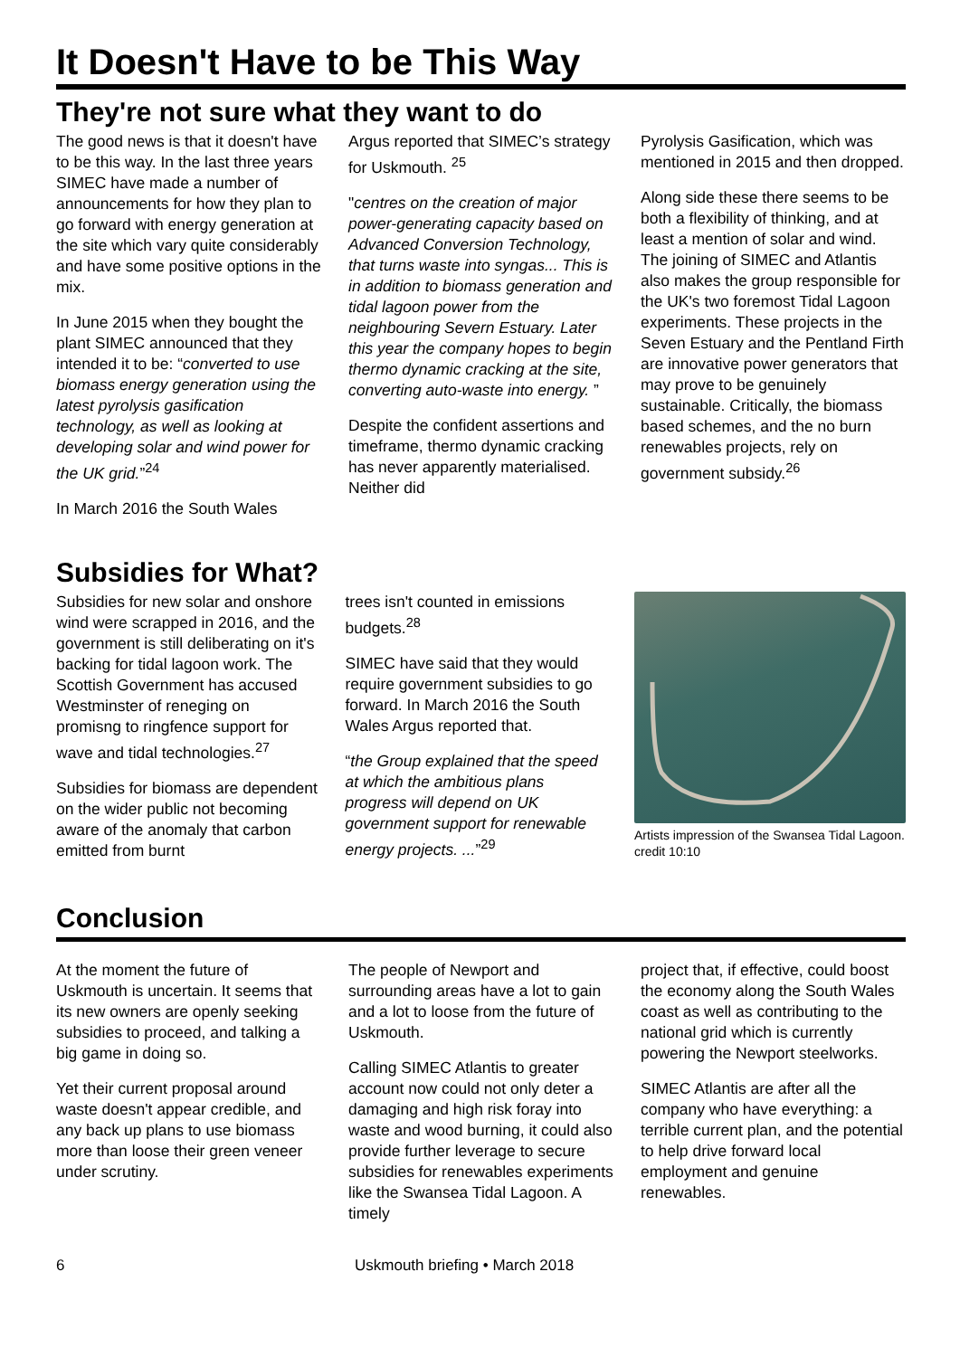It Doesn't Have to be This Way
They're not sure what they want to do
The good news is that it doesn't have to be this way. In the last three years SIMEC have made a number of announcements for how they plan to go forward with energy generation at the site which vary quite considerably and have some positive options in the mix.
In June 2015 when they bought the plant SIMEC announced that they intended it to be: “converted to use biomass energy generation using the latest pyrolysis gasification technology, as well as looking at developing solar and wind power for the UK grid.”<sup>24</sup>
In March 2016 the South Wales
Argus reported that SIMEC’s strategy for Uskmouth. <sup>25</sup>
"centres on the creation of major power-generating capacity based on Advanced Conversion Technology, that turns waste into syngas... This is in addition to biomass generation and tidal lagoon power from the neighbouring Severn Estuary. Later this year the company hopes to begin thermo dynamic cracking at the site, converting auto-waste into energy. ”
Despite the confident assertions and timeframe, thermo dynamic cracking has never apparently materialised. Neither did
Pyrolysis Gasification, which was mentioned in 2015 and then dropped.
Along side these there seems to be both a flexibility of thinking, and at least a mention of solar and wind. The joining of SIMEC and Atlantis also makes the group responsible for the UK's two foremost Tidal Lagoon experiments. These projects in the Seven Estuary and the Pentland Firth are innovative power generators that may prove to be genuinely sustainable. Critically, the biomass based schemes, and the no burn renewables projects, rely on government subsidy.<sup>26</sup>
Subsidies for What?
Subsidies for new solar and onshore wind were scrapped in 2016, and the government is still deliberating on it's backing for tidal lagoon work. The Scottish Government has accused Westminster of reneging on promisng to ringfence support for wave and tidal technologies.<sup>27</sup>
Subsidies for biomass are dependent on the wider public not becoming aware of the anomaly that carbon emitted from burnt
trees isn't counted in emissions budgets.<sup>28</sup>
SIMEC have said that they would require government subsidies to go forward. In March 2016 the South Wales Argus reported that.
“the Group explained that the speed at which the ambitious plans progress will depend on UK government support for renewable energy projects. ...”<sup>29</sup>
Artists impression of the Swansea Tidal Lagoon. credit 10:10
Conclusion
At the moment the future of Uskmouth is uncertain. It seems that its new owners are openly seeking subsidies to proceed, and talking a big game in doing so.
Yet their current proposal around waste doesn't appear credible, and any back up plans to use biomass more than loose their green veneer under scrutiny.
The people of Newport and surrounding areas have a lot to gain and a lot to loose from the future of Uskmouth.
Calling SIMEC Atlantis to greater account now could not only deter a damaging and high risk foray into waste and wood burning, it could also provide further leverage to secure subsidies for renewables experiments like the Swansea Tidal Lagoon. A timely
project that, if effective, could boost the economy along the South Wales coast as well as contributing to the national grid which is currently powering the Newport steelworks.
SIMEC Atlantis are after all the company who have everything: a terrible current plan, and the potential to help drive forward local employment and genuine renewables.
6 Uskmouth briefing • March 2018